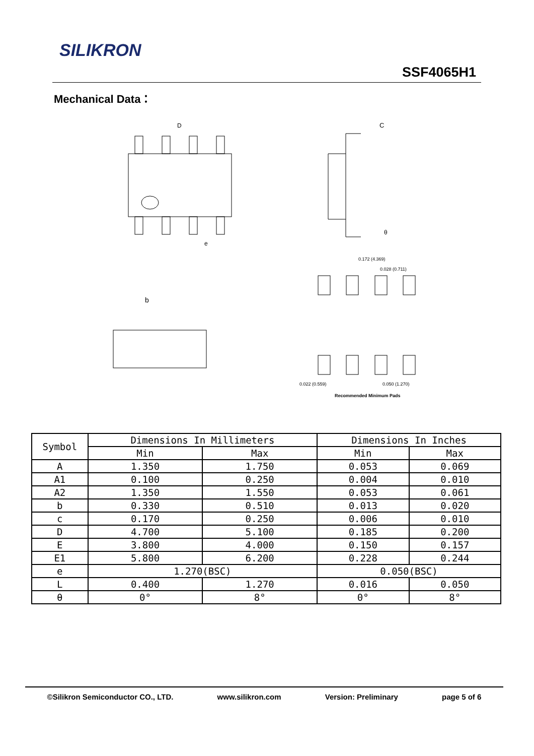SILIKRON
SSF4065H1
Mechanical Data：
D
e
C
θ
b
0.172 (4.369)
0.028 (0.711)
0.022 (0.559)
0.050 (1.270)
Recommended Minimum Pads
| Symbol | Dimensions In Millimeters | | Dimensions In Inches | |
| --- | --- | --- | --- | --- |
| | Min | Max | Min | Max |
| A | 1.350 | 1.750 | 0.053 | 0.069 |
| A1 | 0.100 | 0.250 | 0.004 | 0.010 |
| A2 | 1.350 | 1.550 | 0.053 | 0.061 |
| b | 0.330 | 0.510 | 0.013 | 0.020 |
| c | 0.170 | 0.250 | 0.006 | 0.010 |
| D | 4.700 | 5.100 | 0.185 | 0.200 |
| E | 3.800 | 4.000 | 0.150 | 0.157 |
| E1 | 5.800 | 6.200 | 0.228 | 0.244 |
| e | 1.270(BSC) | | 0.050(BSC) | |
| L | 0.400 | 1.270 | 0.016 | 0.050 |
| θ | 0° | 8° | 0° | 8° |
©Silikron Semiconductor CO., LTD. www.silikron.com Version: Preliminary page 5 of 6